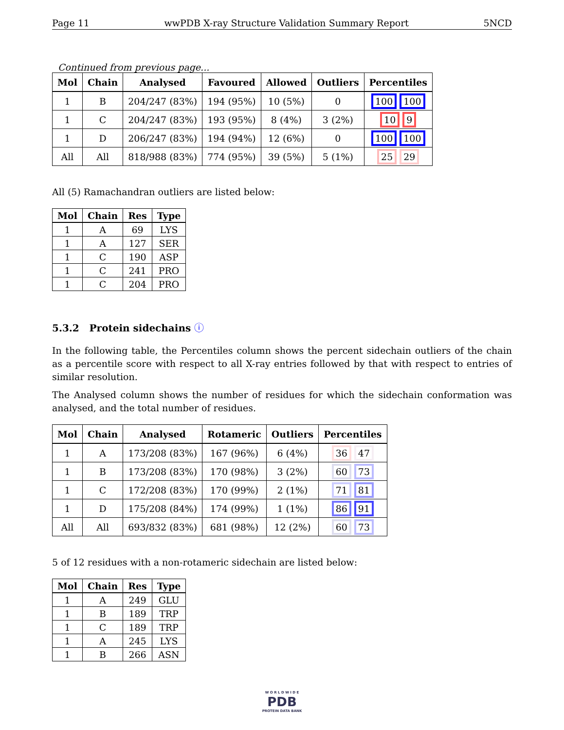Page 11 wwPDB X-ray Structure Validation Summary Report 5NCD
Continued from previous page...
| Mol | Chain | Analysed | Favoured | Allowed | Outliers | Percentiles |
| --- | --- | --- | --- | --- | --- | --- |
| 1 | B | 204/247 (83%) | 194 (95%) | 10 (5%) | 0 | 100 100 |
| 1 | C | 204/247 (83%) | 193 (95%) | 8 (4%) | 3 (2%) | 10 9 |
| 1 | D | 206/247 (83%) | 194 (94%) | 12 (6%) | 0 | 100 100 |
| All | All | 818/988 (83%) | 774 (95%) | 39 (5%) | 5 (1%) | 25 29 |
All (5) Ramachandran outliers are listed below:
| Mol | Chain | Res | Type |
| --- | --- | --- | --- |
| 1 | A | 69 | LYS |
| 1 | A | 127 | SER |
| 1 | C | 190 | ASP |
| 1 | C | 241 | PRO |
| 1 | C | 204 | PRO |
5.3.2 Protein sidechains ⓘ
In the following table, the Percentiles column shows the percent sidechain outliers of the chain as a percentile score with respect to all X-ray entries followed by that with respect to entries of similar resolution.
The Analysed column shows the number of residues for which the sidechain conformation was analysed, and the total number of residues.
| Mol | Chain | Analysed | Rotameric | Outliers | Percentiles |
| --- | --- | --- | --- | --- | --- |
| 1 | A | 173/208 (83%) | 167 (96%) | 6 (4%) | 36 47 |
| 1 | B | 173/208 (83%) | 170 (98%) | 3 (2%) | 60 73 |
| 1 | C | 172/208 (83%) | 170 (99%) | 2 (1%) | 71 81 |
| 1 | D | 175/208 (84%) | 174 (99%) | 1 (1%) | 86 91 |
| All | All | 693/832 (83%) | 681 (98%) | 12 (2%) | 60 73 |
5 of 12 residues with a non-rotameric sidechain are listed below:
| Mol | Chain | Res | Type |
| --- | --- | --- | --- |
| 1 | A | 249 | GLU |
| 1 | B | 189 | TRP |
| 1 | C | 189 | TRP |
| 1 | A | 245 | LYS |
| 1 | B | 266 | ASN |
W O R L D W I D E
PDB
PROTEIN DATA BANK